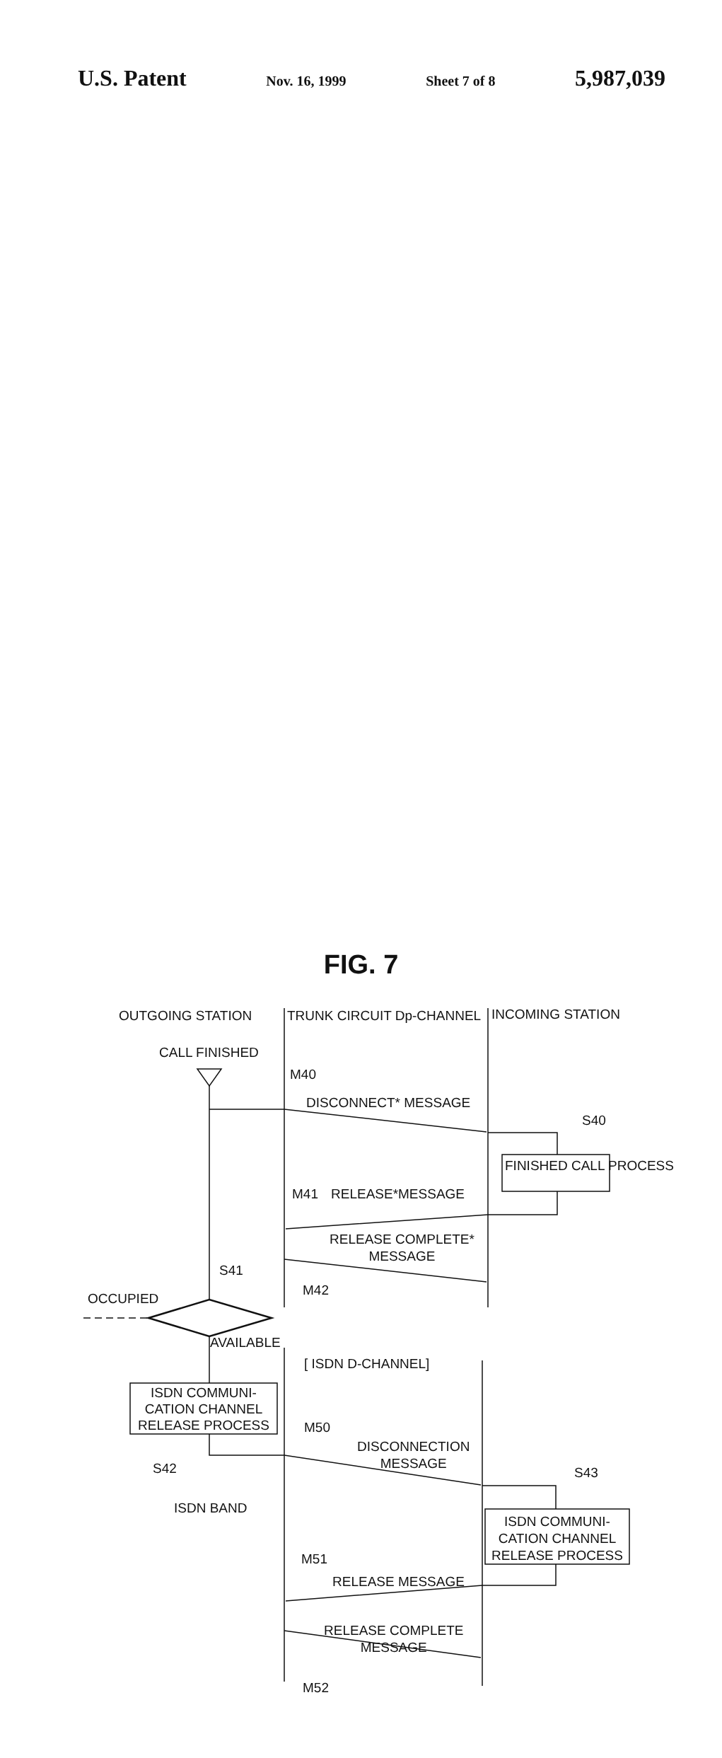U.S. Patent Nov. 16, 1999 Sheet 7 of 8 5,987,039
FIG. 7
OUTGOING STATION TRUNK CIRCUIT Dp-CHANNEL INCOMING STATION
CALL FINISHED
M40
DISCONNECT* MESSAGE
S40
FINISHED CALL PROCESS
M41 RELEASE*MESSAGE
RELEASE COMPLETE*
MESSAGE
S41
M42
OCCUPIED
ISDN BAND
AVAILABLE
[ ISDN D-CHANNEL]
ISDN COMMUNI-
CATION CHANNEL
RELEASE PROCESS M50
DISCONNECTION
MESSAGE S42 S43
ISDN COMMUNI-
CATION CHANNEL
RELEASE PROCESS M51
RELEASE MESSAGE
RELEASE COMPLETE
MESSAGE
M52